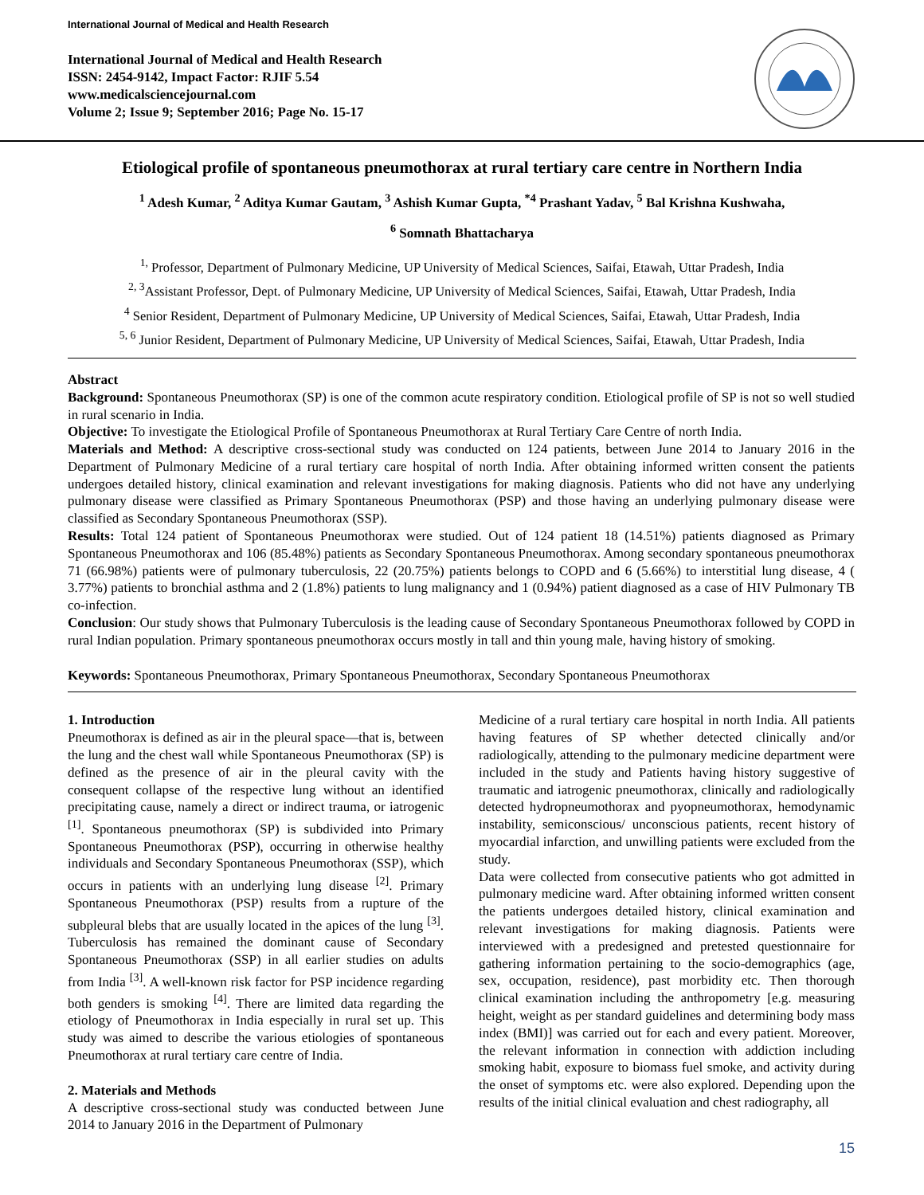International Journal of Medical and Health Research
International Journal of Medical and Health Research
ISSN: 2454-9142, Impact Factor: RJIF 5.54
www.medicalsciencejournal.com
Volume 2; Issue 9; September 2016; Page No. 15-17
Etiological profile of spontaneous pneumothorax at rural tertiary care centre in Northern India
<sup>1</sup> Adesh Kumar, <sup>2</sup> Aditya Kumar Gautam, <sup>3</sup> Ashish Kumar Gupta, <sup>*4</sup> Prashant Yadav, <sup>5</sup> Bal Krishna Kushwaha,
<sup>6</sup> Somnath Bhattacharya
<sup>1,</sup> Professor, Department of Pulmonary Medicine, UP University of Medical Sciences, Saifai, Etawah, Uttar Pradesh, India
<sup>2, 3</sup>Assistant Professor, Dept. of Pulmonary Medicine, UP University of Medical Sciences, Saifai, Etawah, Uttar Pradesh, India
<sup>4</sup> Senior Resident, Department of Pulmonary Medicine, UP University of Medical Sciences, Saifai, Etawah, Uttar Pradesh, India
<sup>5, 6</sup> Junior Resident, Department of Pulmonary Medicine, UP University of Medical Sciences, Saifai, Etawah, Uttar Pradesh, India
Abstract
Background: Spontaneous Pneumothorax (SP) is one of the common acute respiratory condition. Etiological profile of SP is not so well studied in rural scenario in India.
Objective: To investigate the Etiological Profile of Spontaneous Pneumothorax at Rural Tertiary Care Centre of north India.
Materials and Method: A descriptive cross-sectional study was conducted on 124 patients, between June 2014 to January 2016 in the Department of Pulmonary Medicine of a rural tertiary care hospital of north India. After obtaining informed written consent the patients undergoes detailed history, clinical examination and relevant investigations for making diagnosis. Patients who did not have any underlying pulmonary disease were classified as Primary Spontaneous Pneumothorax (PSP) and those having an underlying pulmonary disease were classified as Secondary Spontaneous Pneumothorax (SSP).
Results: Total 124 patient of Spontaneous Pneumothorax were studied. Out of 124 patient 18 (14.51%) patients diagnosed as Primary Spontaneous Pneumothorax and 106 (85.48%) patients as Secondary Spontaneous Pneumothorax. Among secondary spontaneous pneumothorax 71 (66.98%) patients were of pulmonary tuberculosis, 22 (20.75%) patients belongs to COPD and 6 (5.66%) to interstitial lung disease, 4 ( 3.77%) patients to bronchial asthma and 2 (1.8%) patients to lung malignancy and 1 (0.94%) patient diagnosed as a case of HIV Pulmonary TB co-infection.
Conclusion: Our study shows that Pulmonary Tuberculosis is the leading cause of Secondary Spontaneous Pneumothorax followed by COPD in rural Indian population. Primary spontaneous pneumothorax occurs mostly in tall and thin young male, having history of smoking.
Keywords: Spontaneous Pneumothorax, Primary Spontaneous Pneumothorax, Secondary Spontaneous Pneumothorax
1. Introduction
Pneumothorax is defined as air in the pleural space—that is, between the lung and the chest wall while Spontaneous Pneumothorax (SP) is defined as the presence of air in the pleural cavity with the consequent collapse of the respective lung without an identified precipitating cause, namely a direct or indirect trauma, or iatrogenic <sup>[1]</sup>. Spontaneous pneumothorax (SP) is subdivided into Primary Spontaneous Pneumothorax (PSP), occurring in otherwise healthy individuals and Secondary Spontaneous Pneumothorax (SSP), which occurs in patients with an underlying lung disease <sup>[2]</sup>. Primary Spontaneous Pneumothorax (PSP) results from a rupture of the subpleural blebs that are usually located in the apices of the lung <sup>[3]</sup>. Tuberculosis has remained the dominant cause of Secondary Spontaneous Pneumothorax (SSP) in all earlier studies on adults from India <sup>[3]</sup>. A well-known risk factor for PSP incidence regarding both genders is smoking <sup>[4]</sup>. There are limited data regarding the etiology of Pneumothorax in India especially in rural set up. This study was aimed to describe the various etiologies of spontaneous Pneumothorax at rural tertiary care centre of India.
2. Materials and Methods
A descriptive cross-sectional study was conducted between June 2014 to January 2016 in the Department of Pulmonary
Medicine of a rural tertiary care hospital in north India. All patients having features of SP whether detected clinically and/or radiologically, attending to the pulmonary medicine department were included in the study and Patients having history suggestive of traumatic and iatrogenic pneumothorax, clinically and radiologically detected hydropneumothorax and pyopneumothorax, hemodynamic instability, semiconscious/ unconscious patients, recent history of myocardial infarction, and unwilling patients were excluded from the study.
Data were collected from consecutive patients who got admitted in pulmonary medicine ward. After obtaining informed written consent the patients undergoes detailed history, clinical examination and relevant investigations for making diagnosis. Patients were interviewed with a predesigned and pretested questionnaire for gathering information pertaining to the socio-demographics (age, sex, occupation, residence), past morbidity etc. Then thorough clinical examination including the anthropometry [e.g. measuring height, weight as per standard guidelines and determining body mass index (BMI)] was carried out for each and every patient. Moreover, the relevant information in connection with addiction including smoking habit, exposure to biomass fuel smoke, and activity during the onset of symptoms etc. were also explored. Depending upon the results of the initial clinical evaluation and chest radiography, all
15